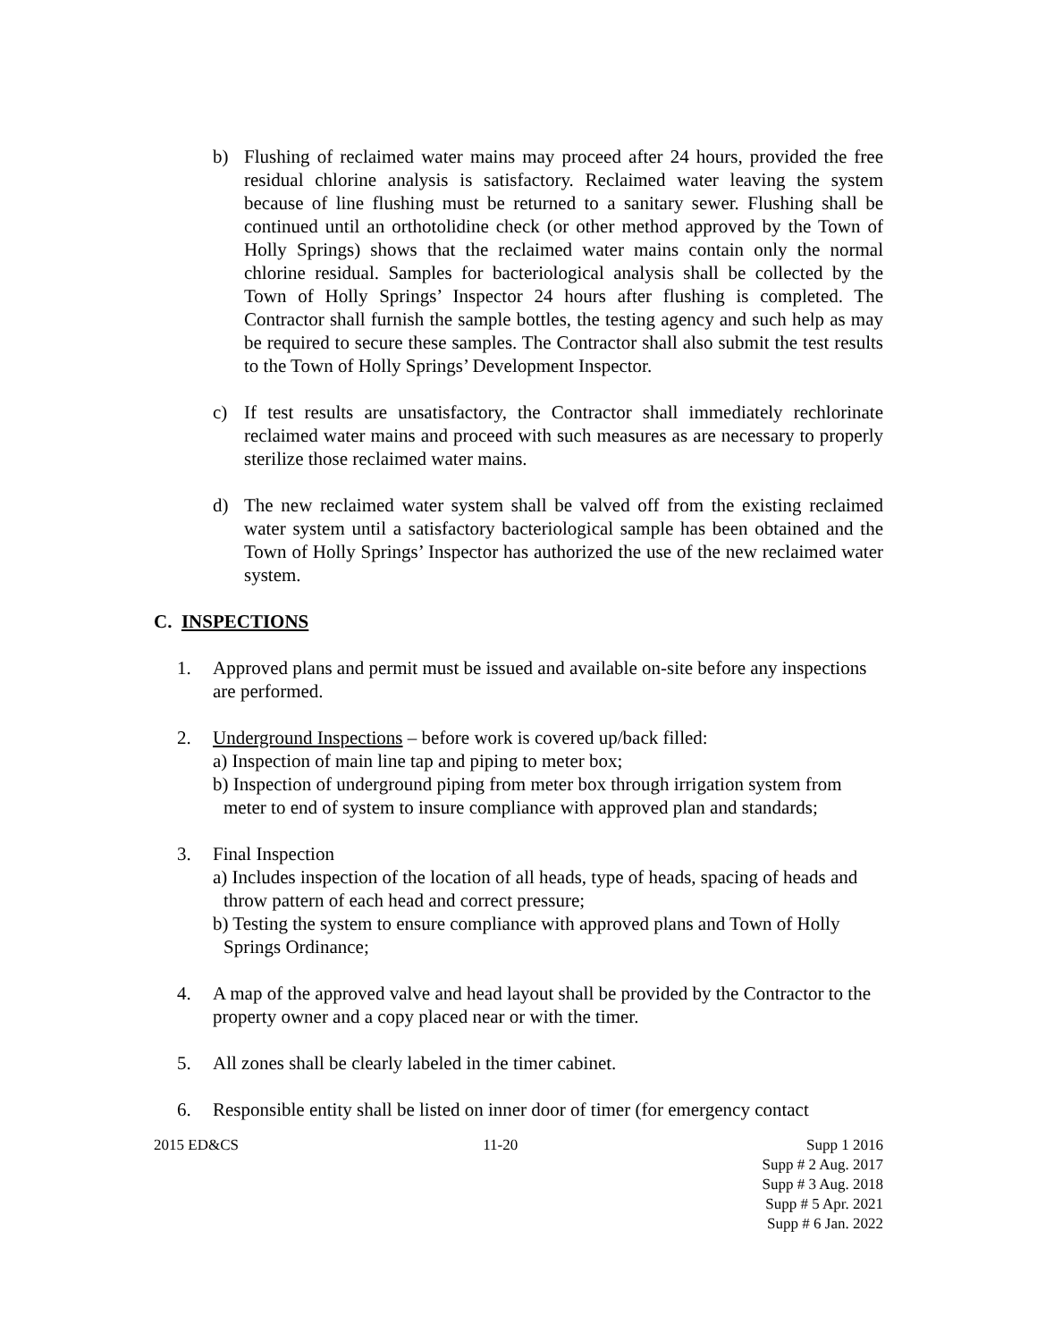b) Flushing of reclaimed water mains may proceed after 24 hours, provided the free residual chlorine analysis is satisfactory. Reclaimed water leaving the system because of line flushing must be returned to a sanitary sewer. Flushing shall be continued until an orthotolidine check (or other method approved by the Town of Holly Springs) shows that the reclaimed water mains contain only the normal chlorine residual. Samples for bacteriological analysis shall be collected by the Town of Holly Springs’ Inspector 24 hours after flushing is completed. The Contractor shall furnish the sample bottles, the testing agency and such help as may be required to secure these samples. The Contractor shall also submit the test results to the Town of Holly Springs’ Development Inspector.
c) If test results are unsatisfactory, the Contractor shall immediately rechlorinate reclaimed water mains and proceed with such measures as are necessary to properly sterilize those reclaimed water mains.
d) The new reclaimed water system shall be valved off from the existing reclaimed water system until a satisfactory bacteriological sample has been obtained and the Town of Holly Springs’ Inspector has authorized the use of the new reclaimed water system.
C. INSPECTIONS
1. Approved plans and permit must be issued and available on-site before any inspections are performed.
2. Underground Inspections – before work is covered up/back filled:
a) Inspection of main line tap and piping to meter box;
b) Inspection of underground piping from meter box through irrigation system from meter to end of system to insure compliance with approved plan and standards;
3. Final Inspection
a) Includes inspection of the location of all heads, type of heads, spacing of heads and throw pattern of each head and correct pressure;
b) Testing the system to ensure compliance with approved plans and Town of Holly Springs Ordinance;
4. A map of the approved valve and head layout shall be provided by the Contractor to the property owner and a copy placed near or with the timer.
5. All zones shall be clearly labeled in the timer cabinet.
6. Responsible entity shall be listed on inner door of timer (for emergency contact
2015 ED&CS 11-20 Supp 1 2016
Supp # 2 Aug. 2017
Supp # 3 Aug. 2018
Supp # 5 Apr. 2021
Supp # 6 Jan. 2022